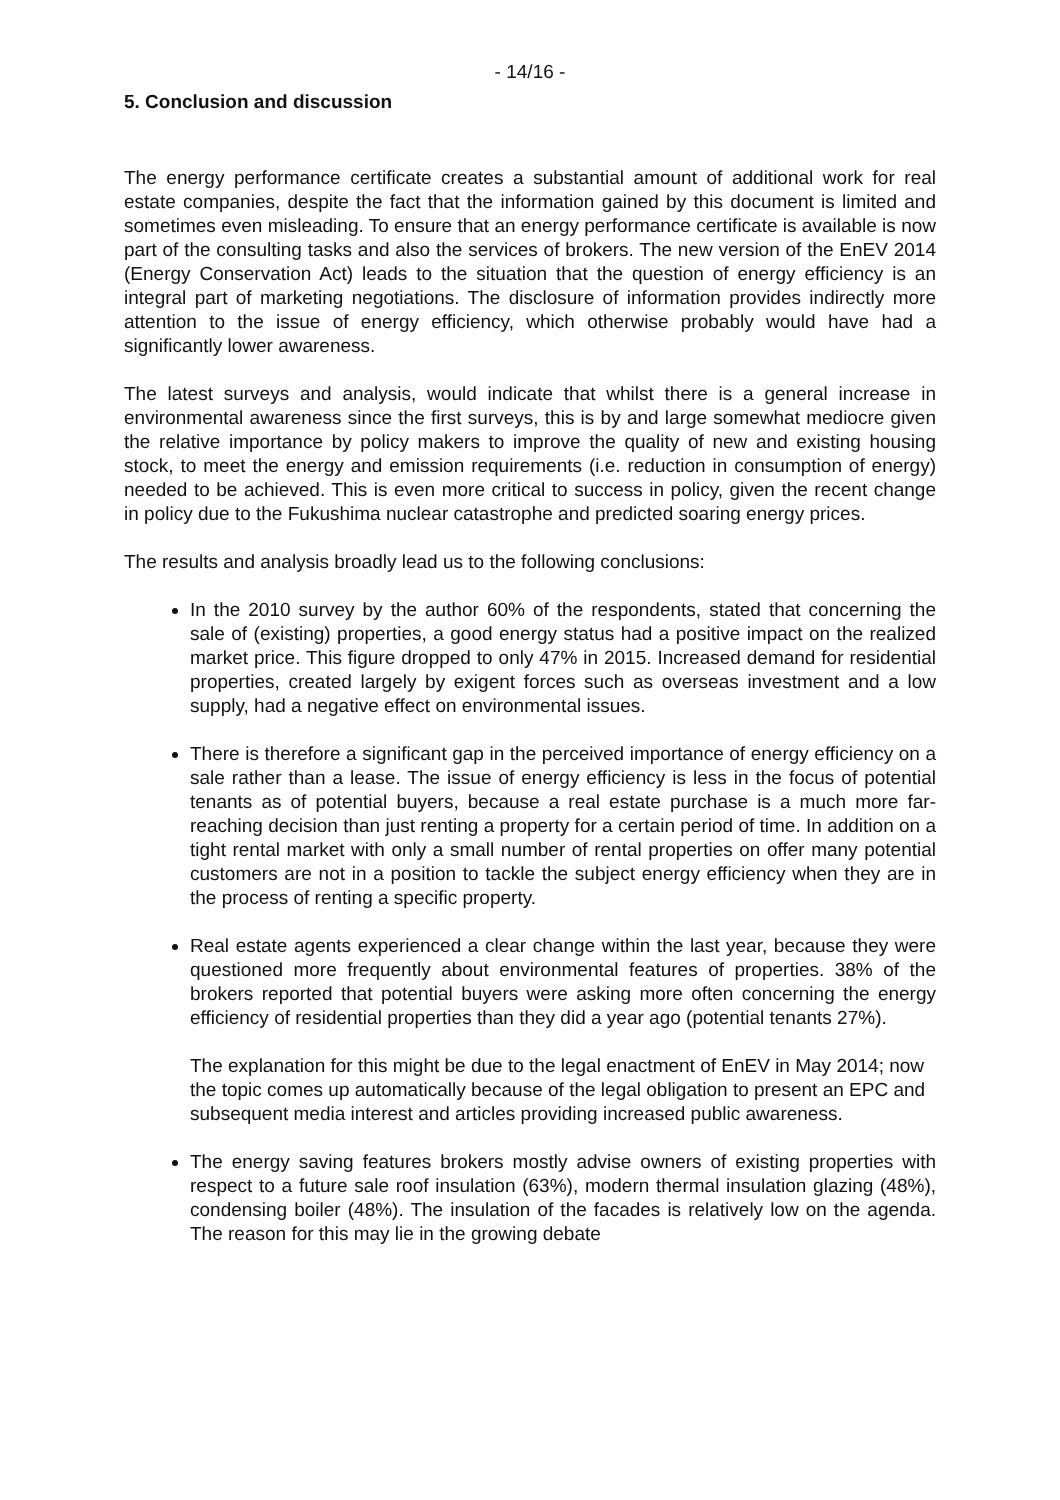- 14/16 -
5. Conclusion and discussion
The energy performance certificate creates a substantial amount of additional work for real estate companies, despite the fact that the information gained by this document is limited and sometimes even misleading. To ensure that an energy performance certificate is available is now part of the consulting tasks and also the services of brokers. The new version of the EnEV 2014 (Energy Conservation Act) leads to the situation that the question of energy efficiency is an integral part of marketing negotiations. The disclosure of information provides indirectly more attention to the issue of energy efficiency, which otherwise probably would have had a significantly lower awareness.
The latest surveys and analysis, would indicate that whilst there is a general increase in environmental awareness since the first surveys, this is by and large somewhat mediocre given the relative importance by policy makers to improve the quality of new and existing housing stock, to meet the energy and emission requirements (i.e. reduction in consumption of energy) needed to be achieved. This is even more critical to success in policy, given the recent change in policy due to the Fukushima nuclear catastrophe and predicted soaring energy prices.
The results and analysis broadly lead us to the following conclusions:
In the 2010 survey by the author 60% of the respondents, stated that concerning the sale of (existing) properties, a good energy status had a positive impact on the realized market price. This figure dropped to only 47% in 2015. Increased demand for residential properties, created largely by exigent forces such as overseas investment and a low supply, had a negative effect on environmental issues.
There is therefore a significant gap in the perceived importance of energy efficiency on a sale rather than a lease. The issue of energy efficiency is less in the focus of potential tenants as of potential buyers, because a real estate purchase is a much more far-reaching decision than just renting a property for a certain period of time. In addition on a tight rental market with only a small number of rental properties on offer many potential customers are not in a position to tackle the subject energy efficiency when they are in the process of renting a specific property.
Real estate agents experienced a clear change within the last year, because they were questioned more frequently about environmental features of properties. 38% of the brokers reported that potential buyers were asking more often concerning the energy efficiency of residential properties than they did a year ago (potential tenants 27%).
The explanation for this might be due to the legal enactment of EnEV in May 2014; now the topic comes up automatically because of the legal obligation to present an EPC and subsequent media interest and articles providing increased public awareness.
The energy saving features brokers mostly advise owners of existing properties with respect to a future sale roof insulation (63%), modern thermal insulation glazing (48%), condensing boiler (48%). The insulation of the facades is relatively low on the agenda. The reason for this may lie in the growing debate